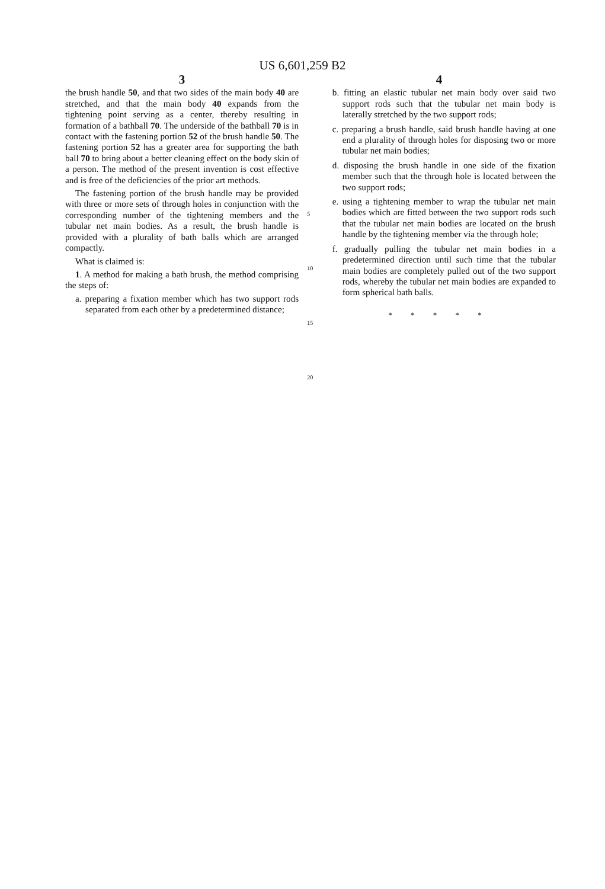US 6,601,259 B2
3
the brush handle 50, and that two sides of the main body 40 are stretched, and that the main body 40 expands from the tightening point serving as a center, thereby resulting in formation of a bathball 70. The underside of the bathball 70 is in contact with the fastening portion 52 of the brush handle 50. The fastening portion 52 has a greater area for supporting the bath ball 70 to bring about a better cleaning effect on the body skin of a person. The method of the present invention is cost effective and is free of the deficiencies of the prior art methods.
The fastening portion of the brush handle may be provided with three or more sets of through holes in conjunction with the corresponding number of the tightening members and the tubular net main bodies. As a result, the brush handle is provided with a plurality of bath balls which are arranged compactly.
What is claimed is:
1. A method for making a bath brush, the method comprising the steps of:
a. preparing a fixation member which has two support rods separated from each other by a predetermined distance;
5
10
15
20
4
b. fitting an elastic tubular net main body over said two support rods such that the tubular net main body is laterally stretched by the two support rods;
c. preparing a brush handle, said brush handle having at one end a plurality of through holes for disposing two or more tubular net main bodies;
d. disposing the brush handle in one side of the fixation member such that the through hole is located between the two support rods;
e. using a tightening member to wrap the tubular net main bodies which are fitted between the two support rods such that the tubular net main bodies are located on the brush handle by the tightening member via the through hole;
f. gradually pulling the tubular net main bodies in a predetermined direction until such time that the tubular main bodies are completely pulled out of the two support rods, whereby the tubular net main bodies are expanded to form spherical bath balls.
* * * * *